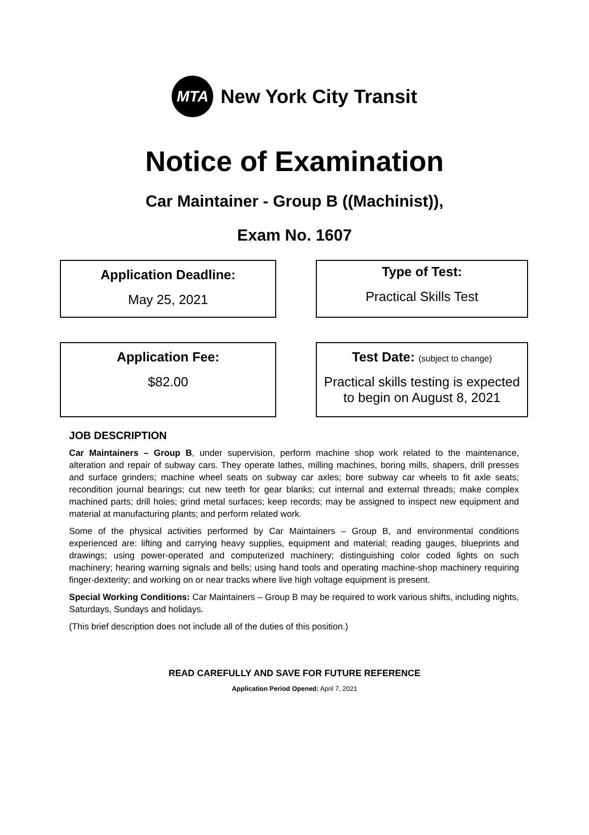MTA
New York City Transit
Notice of Examination
Car Maintainer - Group B ((Machinist)),
Exam No. 1607
Application Deadline:
May 25, 2021
Type of Test:
Practical Skills Test
Application Fee:
$82.00
Test Date: (subject to change)
Practical skills testing is expected to begin on August 8, 2021
JOB DESCRIPTION
Car Maintainers – Group B, under supervision, perform machine shop work related to the maintenance, alteration and repair of subway cars. They operate lathes, milling machines, boring mills, shapers, drill presses and surface grinders; machine wheel seats on subway car axles; bore subway car wheels to fit axle seats; recondition journal bearings; cut new teeth for gear blanks; cut internal and external threads; make complex machined parts; drill holes; grind metal surfaces; keep records; may be assigned to inspect new equipment and material at manufacturing plants; and perform related work.
Some of the physical activities performed by Car Maintainers – Group B, and environmental conditions experienced are: lifting and carrying heavy supplies, equipment and material; reading gauges, blueprints and drawings; using power-operated and computerized machinery; distinguishing color coded lights on such machinery; hearing warning signals and bells; using hand tools and operating machine-shop machinery requiring finger-dexterity; and working on or near tracks where live high voltage equipment is present.
Special Working Conditions: Car Maintainers – Group B may be required to work various shifts, including nights, Saturdays, Sundays and holidays.
(This brief description does not include all of the duties of this position.)
READ CAREFULLY AND SAVE FOR FUTURE REFERENCE
Application Period Opened: April 7, 2021